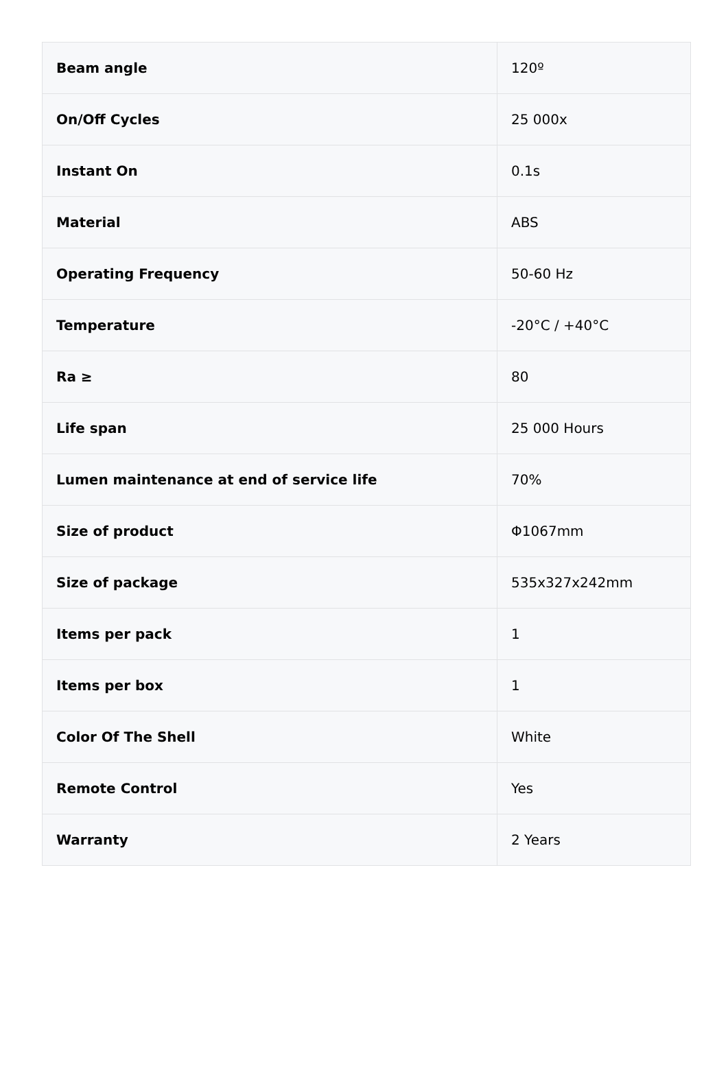| Beam angle | 120º |
| On/Off Cycles | 25 000x |
| Instant On | 0.1s |
| Material | ABS |
| Operating Frequency | 50-60 Hz |
| Temperature | -20°C / +40°C |
| Ra ≥ | 80 |
| Life span | 25 000 Hours |
| Lumen maintenance at end of service life | 70% |
| Size of product | Φ1067mm |
| Size of package | 535x327x242mm |
| Items per pack | 1 |
| Items per box | 1 |
| Color Of The Shell | White |
| Remote Control | Yes |
| Warranty | 2 Years |